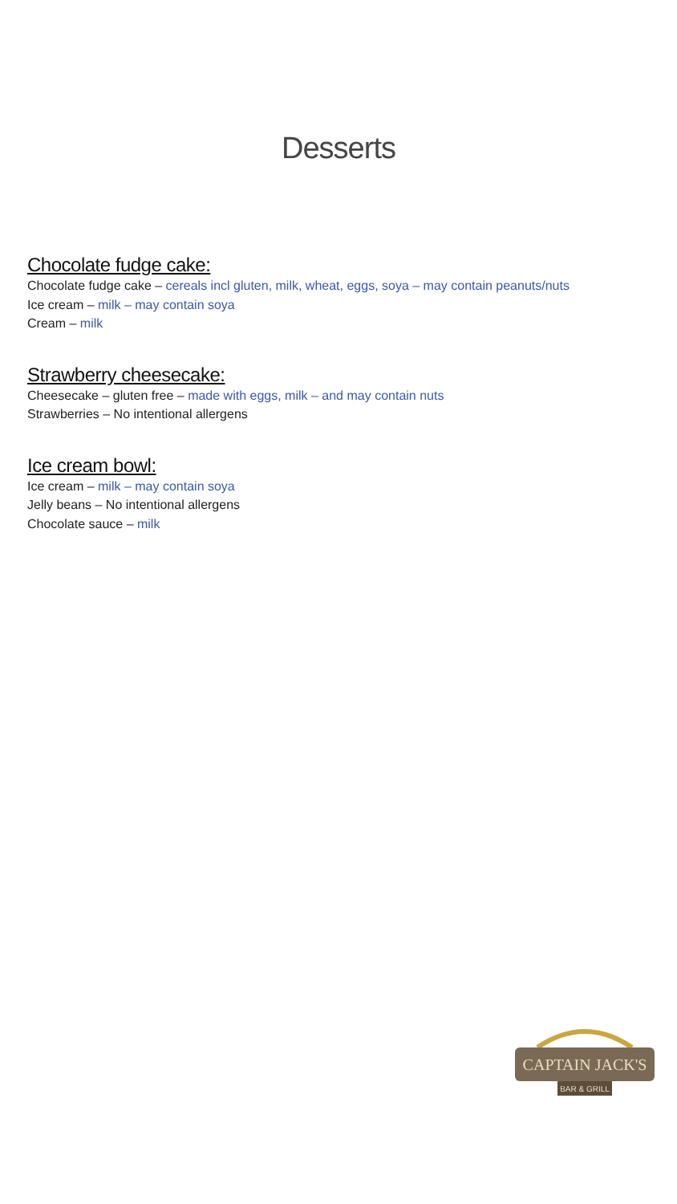Desserts
Chocolate fudge cake:
Chocolate fudge cake – cereals incl gluten, milk, wheat, eggs, soya – may contain peanuts/nuts
Ice cream – milk – may contain soya
Cream – milk
Strawberry cheesecake:
Cheesecake – gluten free – made with eggs, milk – and may contain nuts
Strawberries – No intentional allergens
Ice cream bowl:
Ice cream – milk – may contain soya
Jelly beans – No intentional allergens
Chocolate sauce – milk
CAPTAIN JACK'S
BAR & GRILL